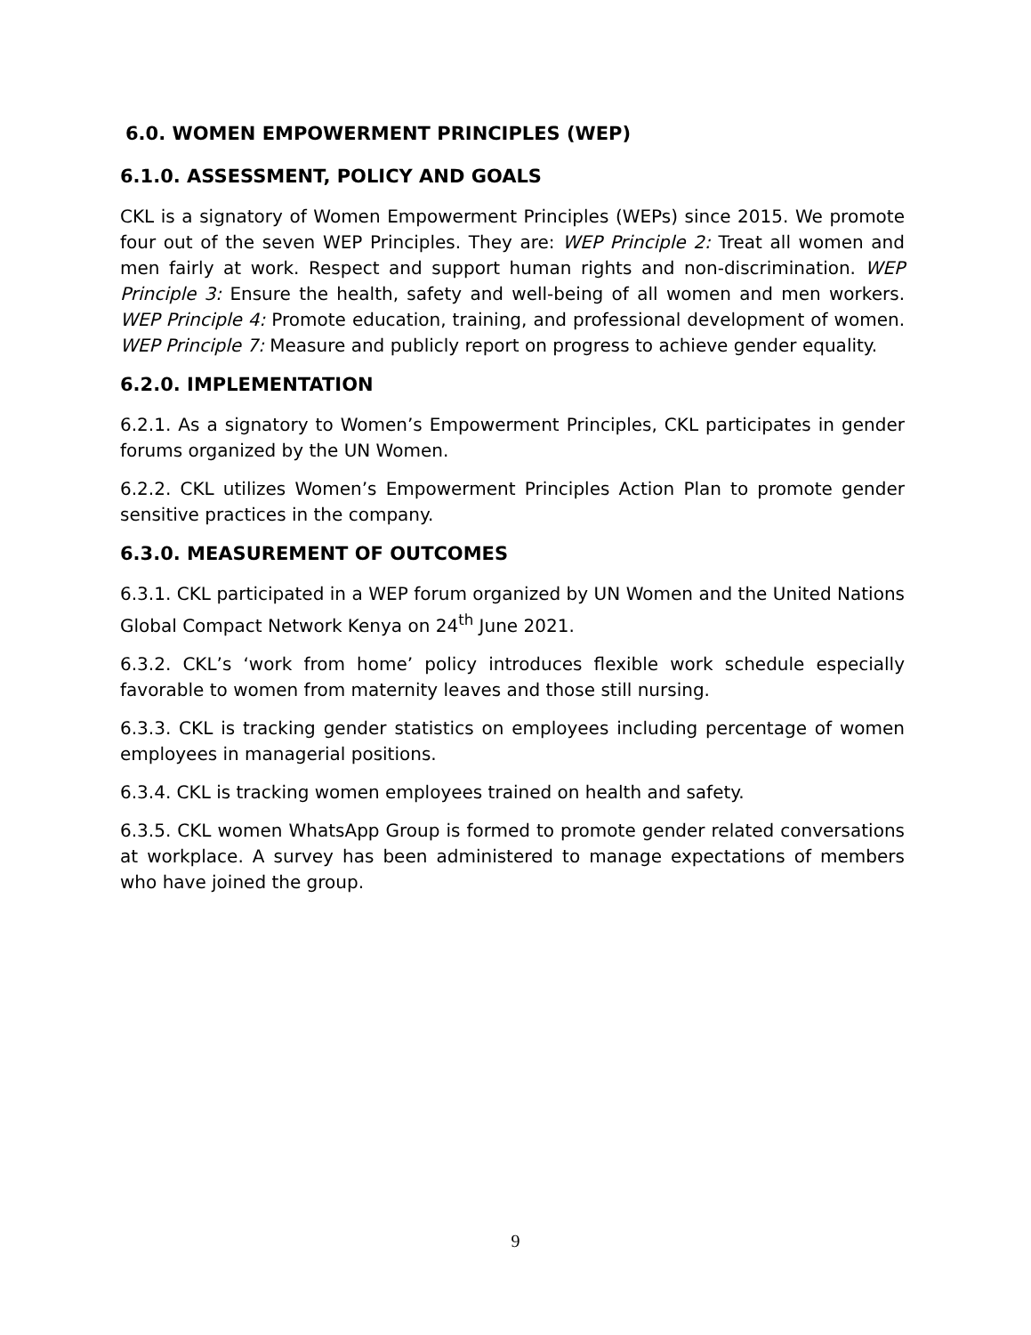6.0. WOMEN EMPOWERMENT PRINCIPLES (WEP)
6.1.0. ASSESSMENT, POLICY AND GOALS
CKL is a signatory of Women Empowerment Principles (WEPs) since 2015. We promote four out of the seven WEP Principles. They are: WEP Principle 2: Treat all women and men fairly at work. Respect and support human rights and non-discrimination. WEP Principle 3: Ensure the health, safety and well-being of all women and men workers. WEP Principle 4: Promote education, training, and professional development of women. WEP Principle 7: Measure and publicly report on progress to achieve gender equality.
6.2.0. IMPLEMENTATION
6.2.1. As a signatory to Women’s Empowerment Principles, CKL participates in gender forums organized by the UN Women.
6.2.2. CKL utilizes Women’s Empowerment Principles Action Plan to promote gender sensitive practices in the company.
6.3.0. MEASUREMENT OF OUTCOMES
6.3.1. CKL participated in a WEP forum organized by UN Women and the United Nations Global Compact Network Kenya on 24<sup>th</sup> June 2021.
6.3.2. CKL’s ‘work from home’ policy introduces flexible work schedule especially favorable to women from maternity leaves and those still nursing.
6.3.3. CKL is tracking gender statistics on employees including percentage of women employees in managerial positions.
6.3.4. CKL is tracking women employees trained on health and safety.
6.3.5. CKL women WhatsApp Group is formed to promote gender related conversations at workplace. A survey has been administered to manage expectations of members who have joined the group.
9